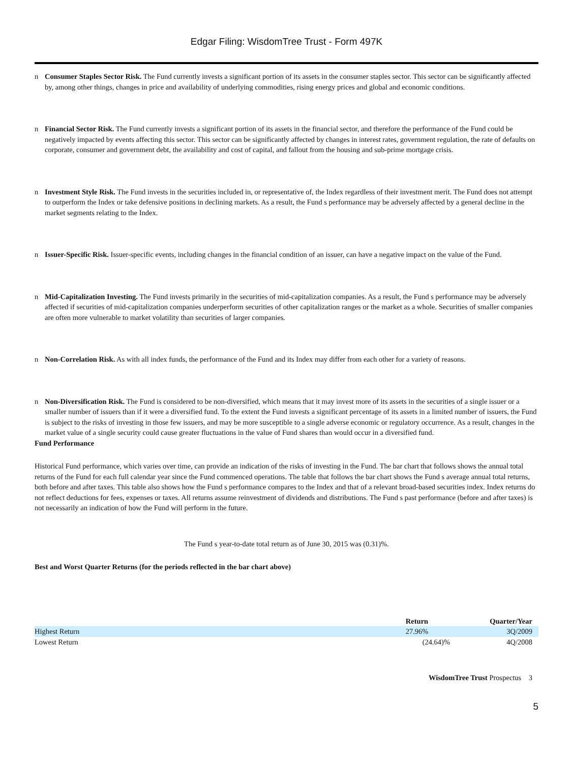Edgar Filing: WisdomTree Trust - Form 497K
n Consumer Staples Sector Risk. The Fund currently invests a significant portion of its assets in the consumer staples sector. This sector can be significantly affected by, among other things, changes in price and availability of underlying commodities, rising energy prices and global and economic conditions.
n Financial Sector Risk. The Fund currently invests a significant portion of its assets in the financial sector, and therefore the performance of the Fund could be negatively impacted by events affecting this sector. This sector can be significantly affected by changes in interest rates, government regulation, the rate of defaults on corporate, consumer and government debt, the availability and cost of capital, and fallout from the housing and sub-prime mortgage crisis.
n Investment Style Risk. The Fund invests in the securities included in, or representative of, the Index regardless of their investment merit. The Fund does not attempt to outperform the Index or take defensive positions in declining markets. As a result, the Fund s performance may be adversely affected by a general decline in the market segments relating to the Index.
n Issuer-Specific Risk. Issuer-specific events, including changes in the financial condition of an issuer, can have a negative impact on the value of the Fund.
n Mid-Capitalization Investing. The Fund invests primarily in the securities of mid-capitalization companies. As a result, the Fund s performance may be adversely affected if securities of mid-capitalization companies underperform securities of other capitalization ranges or the market as a whole. Securities of smaller companies are often more vulnerable to market volatility than securities of larger companies.
n Non-Correlation Risk. As with all index funds, the performance of the Fund and its Index may differ from each other for a variety of reasons.
n Non-Diversification Risk. The Fund is considered to be non-diversified, which means that it may invest more of its assets in the securities of a single issuer or a smaller number of issuers than if it were a diversified fund. To the extent the Fund invests a significant percentage of its assets in a limited number of issuers, the Fund is subject to the risks of investing in those few issuers, and may be more susceptible to a single adverse economic or regulatory occurrence. As a result, changes in the market value of a single security could cause greater fluctuations in the value of Fund shares than would occur in a diversified fund.
Fund Performance
Historical Fund performance, which varies over time, can provide an indication of the risks of investing in the Fund. The bar chart that follows shows the annual total returns of the Fund for each full calendar year since the Fund commenced operations. The table that follows the bar chart shows the Fund s average annual total returns, both before and after taxes. This table also shows how the Fund s performance compares to the Index and that of a relevant broad-based securities index. Index returns do not reflect deductions for fees, expenses or taxes. All returns assume reinvestment of dividends and distributions. The Fund s past performance (before and after taxes) is not necessarily an indication of how the Fund will perform in the future.
The Fund s year-to-date total return as of June 30, 2015 was (0.31)%.
Best and Worst Quarter Returns (for the periods reflected in the bar chart above)
| | Return | Quarter/Year |
| --- | --- | --- |
| Highest Return | 27.96% | 3Q/2009 |
| Lowest Return | (24.64)% | 4Q/2008 |
WisdomTree Trust Prospectus 3
5